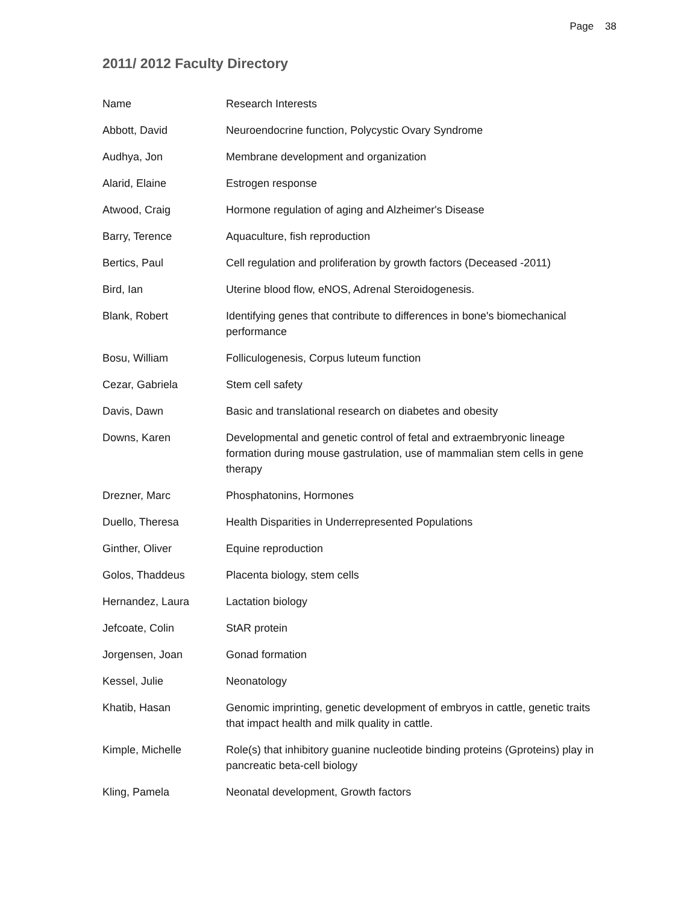Page 38
2011/ 2012 Faculty Directory
| Name | Research Interests |
| Abbott, David | Neuroendocrine function, Polycystic Ovary Syndrome |
| Audhya, Jon | Membrane development and organization |
| Alarid, Elaine | Estrogen response |
| Atwood, Craig | Hormone regulation of aging and Alzheimer's Disease |
| Barry, Terence | Aquaculture, fish reproduction |
| Bertics, Paul | Cell regulation and proliferation by growth factors (Deceased -2011) |
| Bird, Ian | Uterine blood flow, eNOS, Adrenal Steroidogenesis. |
| Blank, Robert | Identifying genes that contribute to differences in bone's biomechanical performance |
| Bosu, William | Folliculogenesis, Corpus luteum function |
| Cezar, Gabriela | Stem cell safety |
| Davis, Dawn | Basic and translational research on diabetes and obesity |
| Downs, Karen | Developmental and genetic control of fetal and extraembryonic lineage formation during mouse gastrulation, use of mammalian stem cells in gene therapy |
| Drezner, Marc | Phosphatonins, Hormones |
| Duello, Theresa | Health Disparities in Underrepresented Populations |
| Ginther, Oliver | Equine reproduction |
| Golos, Thaddeus | Placenta biology, stem cells |
| Hernandez, Laura | Lactation biology |
| Jefcoate, Colin | StAR protein |
| Jorgensen, Joan | Gonad formation |
| Kessel, Julie | Neonatology |
| Khatib, Hasan | Genomic imprinting, genetic development of embryos in cattle, genetic traits that impact health and milk quality in cattle. |
| Kimple, Michelle | Role(s) that inhibitory guanine nucleotide binding proteins (Gproteins) play in pancreatic beta-cell biology |
| Kling, Pamela | Neonatal development, Growth factors |